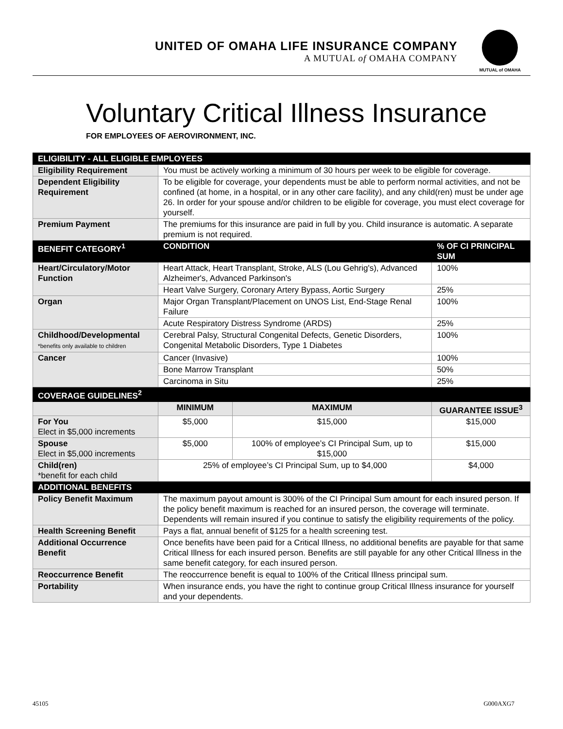UNITED OF OMAHA LIFE INSURANCE COMPANY
A MUTUAL of OMAHA COMPANY
MUTUAL of OMAHA
Voluntary Critical Illness Insurance
FOR EMPLOYEES OF AEROVIRONMENT, INC.
| ELIGIBILITY - ALL ELIGIBLE EMPLOYEES | | | |
| --- | --- | --- | --- |
| Eligibility Requirement | You must be actively working a minimum of 30 hours per week to be eligible for coverage. | | |
| Dependent Eligibility Requirement | To be eligible for coverage, your dependents must be able to perform normal activities, and not be confined (at home, in a hospital, or in any other care facility), and any child(ren) must be under age 26. In order for your spouse and/or children to be eligible for coverage, you must elect coverage for yourself. | | |
| Premium Payment | The premiums for this insurance are paid in full by you. Child insurance is automatic. A separate premium is not required. | | |
| BENEFIT CATEGORY<sup>1</sup> | CONDITION | | % OF CI PRINCIPAL SUM |
| Heart/Circulatory/Motor Function | Heart Attack, Heart Transplant, Stroke, ALS (Lou Gehrig's), Advanced Alzheimer's, Advanced Parkinson's | | 100% |
| | Heart Valve Surgery, Coronary Artery Bypass, Aortic Surgery | | 25% |
| Organ | Major Organ Transplant/Placement on UNOS List, End-Stage Renal Failure | | 100% |
| | Acute Respiratory Distress Syndrome (ARDS) | | 25% |
| Childhood/Developmental *benefits only available to children | Cerebral Palsy, Structural Congenital Defects, Genetic Disorders, Congenital Metabolic Disorders, Type 1 Diabetes | | 100% |
| Cancer | Cancer (Invasive) | | 100% |
| | Bone Marrow Transplant | | 50% |
| | Carcinoma in Situ | | 25% |
| COVERAGE GUIDELINES<sup>2</sup> | | | |
| | MINIMUM | MAXIMUM | GUARANTEE ISSUE<sup>3</sup> |
| For You Elect in $5,000 increments | $5,000 | $15,000 | $15,000 |
| Spouse Elect in $5,000 increments | $5,000 | 100% of employee’s CI Principal Sum, up to $15,000 | $15,000 |
| Child(ren) *benefit for each child | 25% of employee’s CI Principal Sum, up to $4,000 | | $4,000 |
| ADDITIONAL BENEFITS | | | |
| Policy Benefit Maximum | The maximum payout amount is 300% of the CI Principal Sum amount for each insured person. If the policy benefit maximum is reached for an insured person, the coverage will terminate. Dependents will remain insured if you continue to satisfy the eligibility requirements of the policy. | | |
| Health Screening Benefit | Pays a flat, annual benefit of $125 for a health screening test. | | |
| Additional Occurrence Benefit | Once benefits have been paid for a Critical Illness, no additional benefits are payable for that same Critical Illness for each insured person. Benefits are still payable for any other Critical Illness in the same benefit category, for each insured person. | | |
| Reoccurrence Benefit | The reoccurrence benefit is equal to 100% of the Critical Illness principal sum. | | |
| Portability | When insurance ends, you have the right to continue group Critical Illness insurance for yourself and your dependents. | | |
45105 G000AXG7